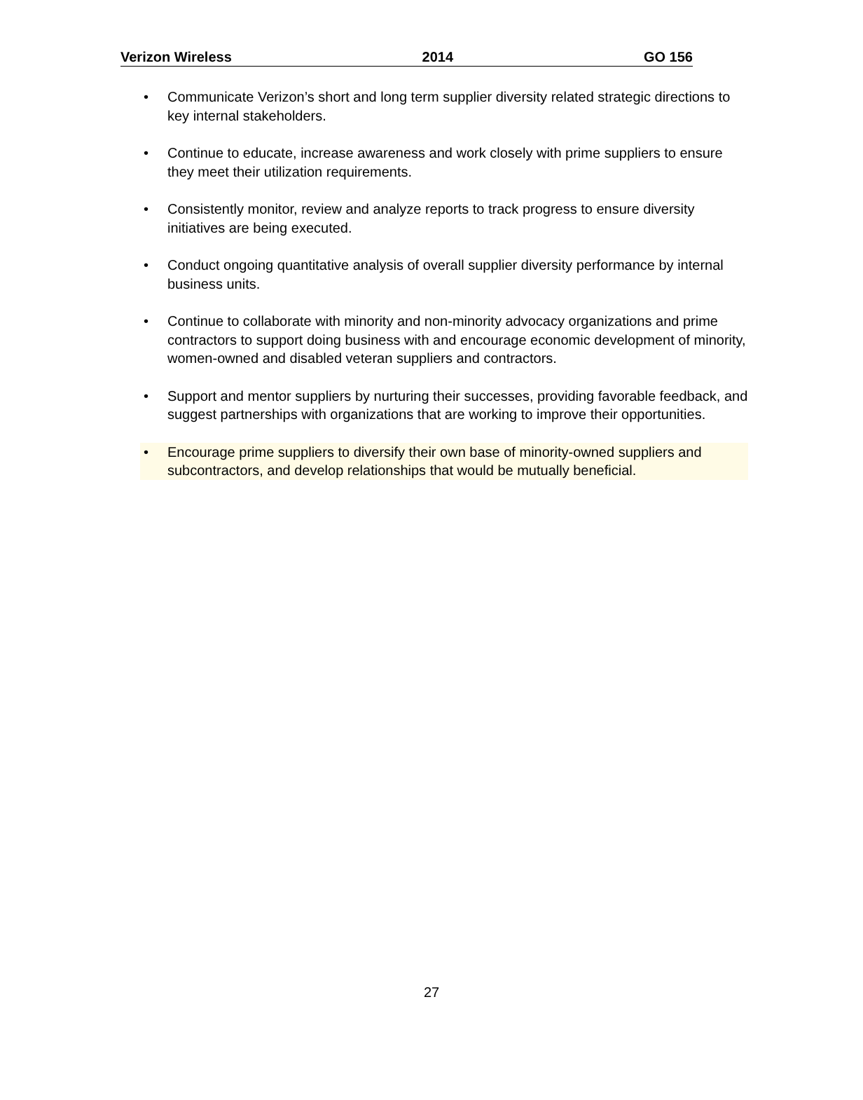Verizon Wireless 2014 GO 156
• Communicate Verizon’s short and long term supplier diversity related strategic directions to key internal stakeholders.
• Continue to educate, increase awareness and work closely with prime suppliers to ensure they meet their utilization requirements.
• Consistently monitor, review and analyze reports to track progress to ensure diversity initiatives are being executed.
• Conduct ongoing quantitative analysis of overall supplier diversity performance by internal business units.
• Continue to collaborate with minority and non-minority advocacy organizations and prime contractors to support doing business with and encourage economic development of minority, women-owned and disabled veteran suppliers and contractors.
• Support and mentor suppliers by nurturing their successes, providing favorable feedback, and suggest partnerships with organizations that are working to improve their opportunities.
• Encourage prime suppliers to diversify their own base of minority-owned suppliers and subcontractors, and develop relationships that would be mutually beneficial.
27